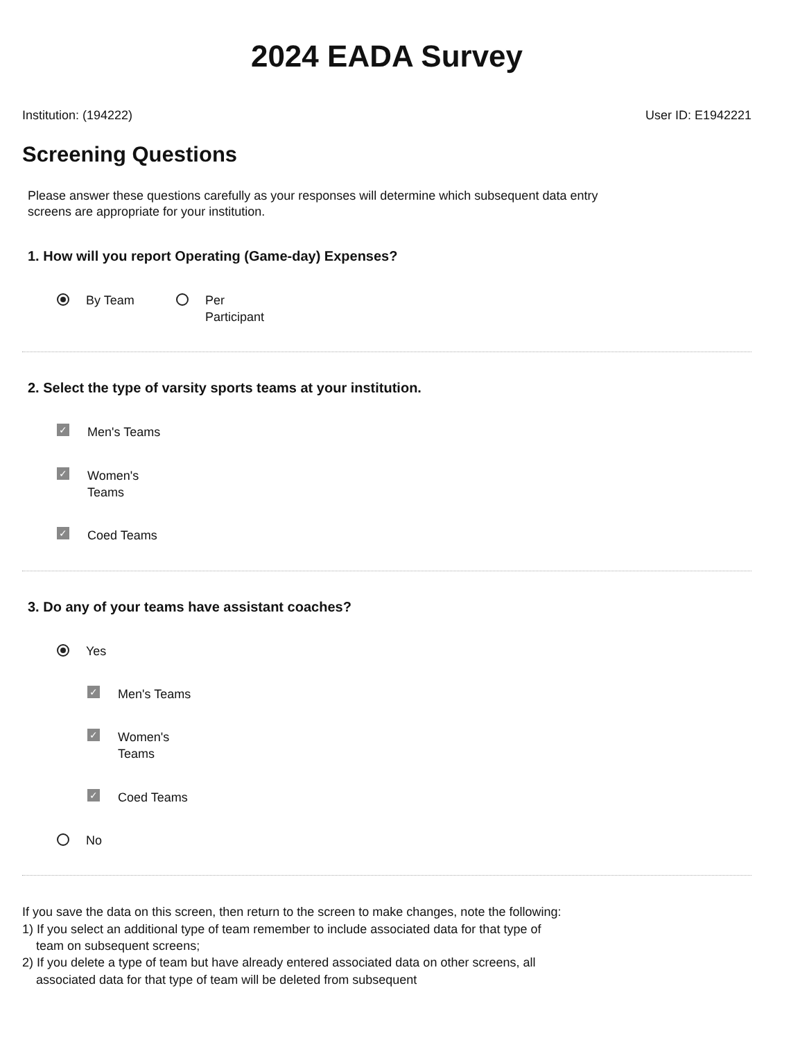2024 EADA Survey
Institution: (194222) User ID: E1942221
Screening Questions
Please answer these questions carefully as your responses will determine which subsequent data entry screens are appropriate for your institution.
1. How will you report Operating (Game-day) Expenses?
By Team Per
Participant
2. Select the type of varsity sports teams at your institution.
✓ Men's Teams
✓ Women's
Teams
✓ Coed Teams
3. Do any of your teams have assistant coaches?
Yes
✓ Men's Teams
✓ Women's
Teams
✓ Coed Teams
No
If you save the data on this screen, then return to the screen to make changes, note the following:
1) If you select an additional type of team remember to include associated data for that type of team on subsequent screens;
2) If you delete a type of team but have already entered associated data on other screens, all associated data for that type of team will be deleted from subsequent